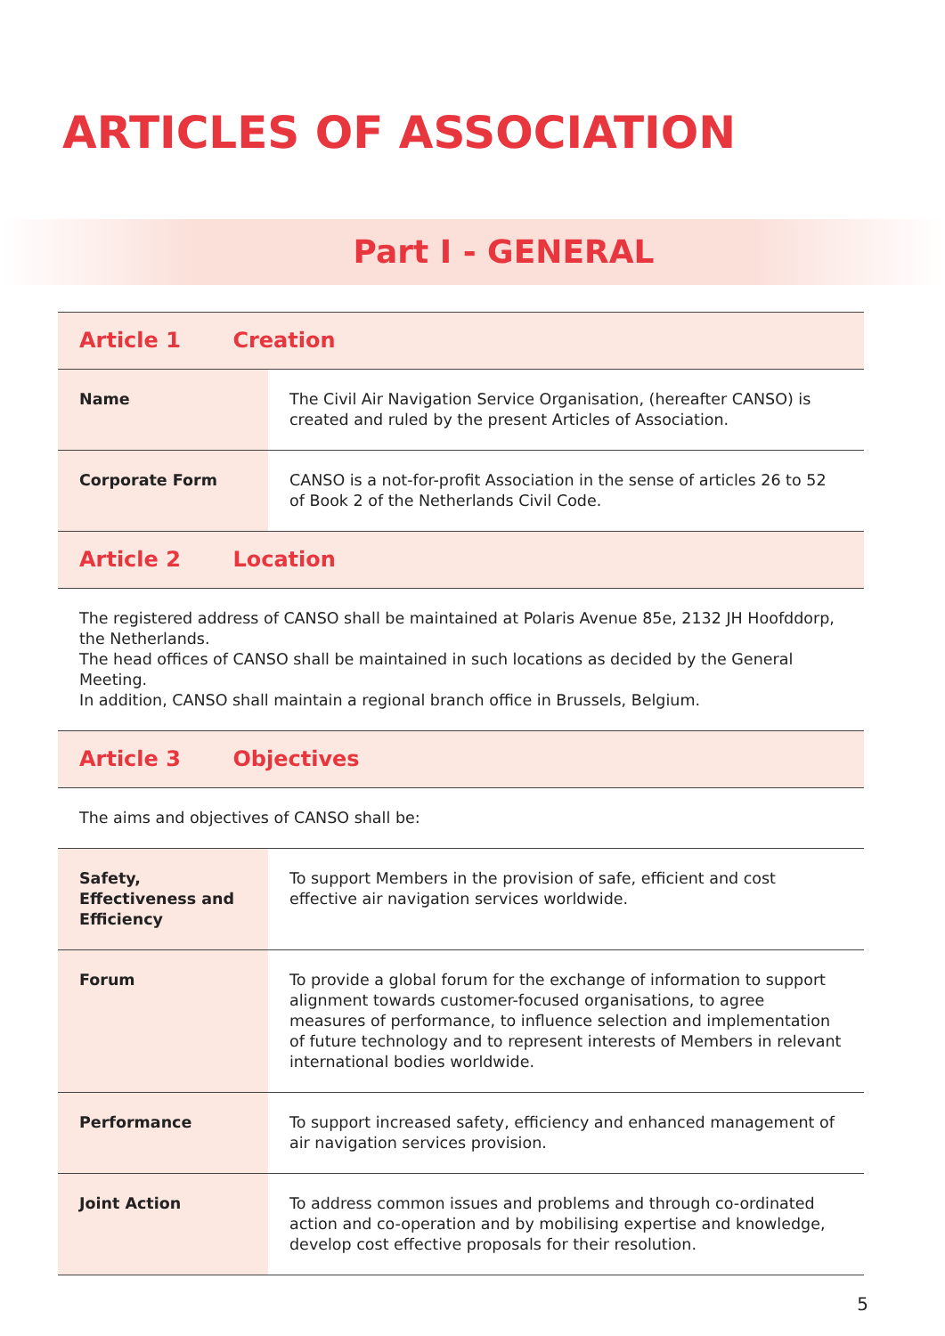ARTICLES OF ASSOCIATION
Part I - GENERAL
| Article 1 Creation | |
| Name | The Civil Air Navigation Service Organisation, (hereafter CANSO) is created and ruled by the present Articles of Association. |
| Corporate Form | CANSO is a not-for-profit Association in the sense of articles 26 to 52 of Book 2 of the Netherlands Civil Code. |
| Article 2 Location | |
| The registered address of CANSO shall be maintained at Polaris Avenue 85e, 2132 JH Hoofddorp, the Netherlands. The head offices of CANSO shall be maintained in such locations as decided by the General Meeting. In addition, CANSO shall maintain a regional branch office in Brussels, Belgium. | |
| Article 3 Objectives | |
| The aims and objectives of CANSO shall be: | |
| Safety, Effectiveness and Efficiency | To support Members in the provision of safe, efficient and cost effective air navigation services worldwide. |
| Forum | To provide a global forum for the exchange of information to support alignment towards customer-focused organisations, to agree measures of performance, to influence selection and implementation of future technology and to represent interests of Members in relevant international bodies worldwide. |
| Performance | To support increased safety, efficiency and enhanced management of air navigation services provision. |
| Joint Action | To address common issues and problems and through co-ordinated action and co-operation and by mobilising expertise and knowledge, develop cost effective proposals for their resolution. |
5